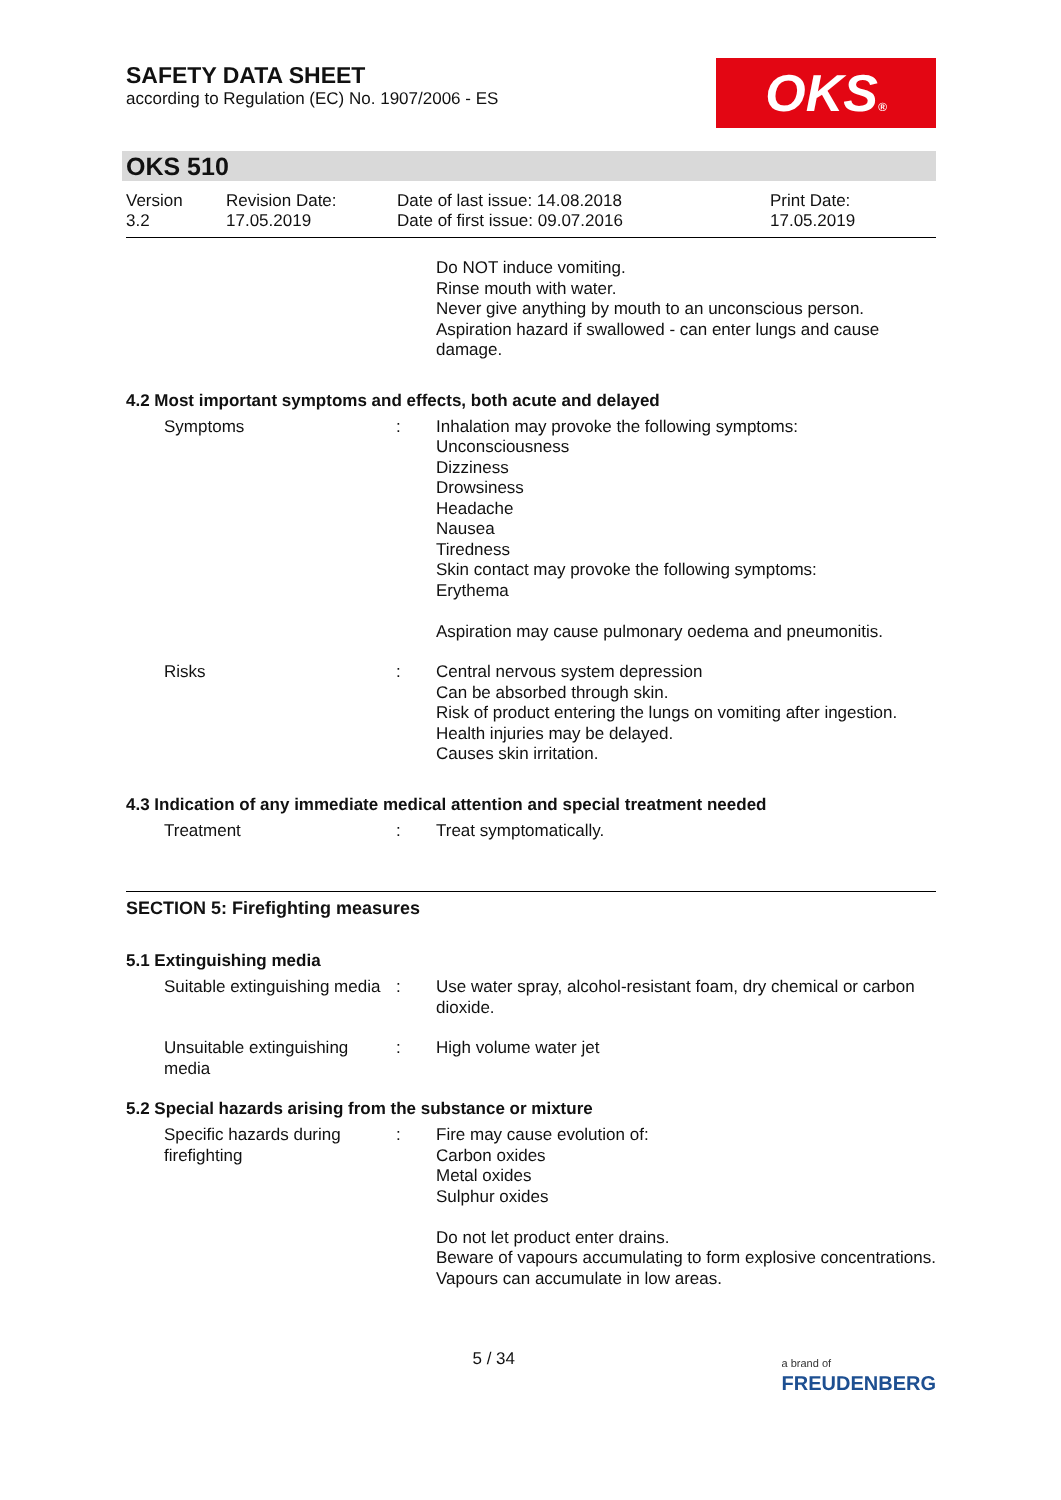OKS®
SAFETY DATA SHEET
according to Regulation (EC) No. 1907/2006 - ES
OKS 510
Version
3.2
Revision Date:
17.05.2019
Date of last issue: 14.08.2018
Date of first issue: 09.07.2016
Print Date:
17.05.2019
Do NOT induce vomiting.
Rinse mouth with water.
Never give anything by mouth to an unconscious person.
Aspiration hazard if swallowed - can enter lungs and cause damage.
4.2 Most important symptoms and effects, both acute and delayed
Symptoms : Inhalation may provoke the following symptoms:
Unconsciousness
Dizziness
Drowsiness
Headache
Nausea
Tiredness
Skin contact may provoke the following symptoms:
Erythema
Aspiration may cause pulmonary oedema and pneumonitis.
Risks : Central nervous system depression
Can be absorbed through skin.
Risk of product entering the lungs on vomiting after ingestion.
Health injuries may be delayed.
Causes skin irritation.
4.3 Indication of any immediate medical attention and special treatment needed
Treatment : Treat symptomatically.
SECTION 5: Firefighting measures
5.1 Extinguishing media
Suitable extinguishing media
: Use water spray, alcohol-resistant foam, dry chemical or carbon dioxide.
Unsuitable extinguishing media
: High volume water jet
5.2 Special hazards arising from the substance or mixture
Specific hazards during firefighting
: Fire may cause evolution of:
Carbon oxides
Metal oxides
Sulphur oxides
Do not let product enter drains.
Beware of vapours accumulating to form explosive concentrations. Vapours can accumulate in low areas.
5 / 34
a brand of
FREUDENBERG